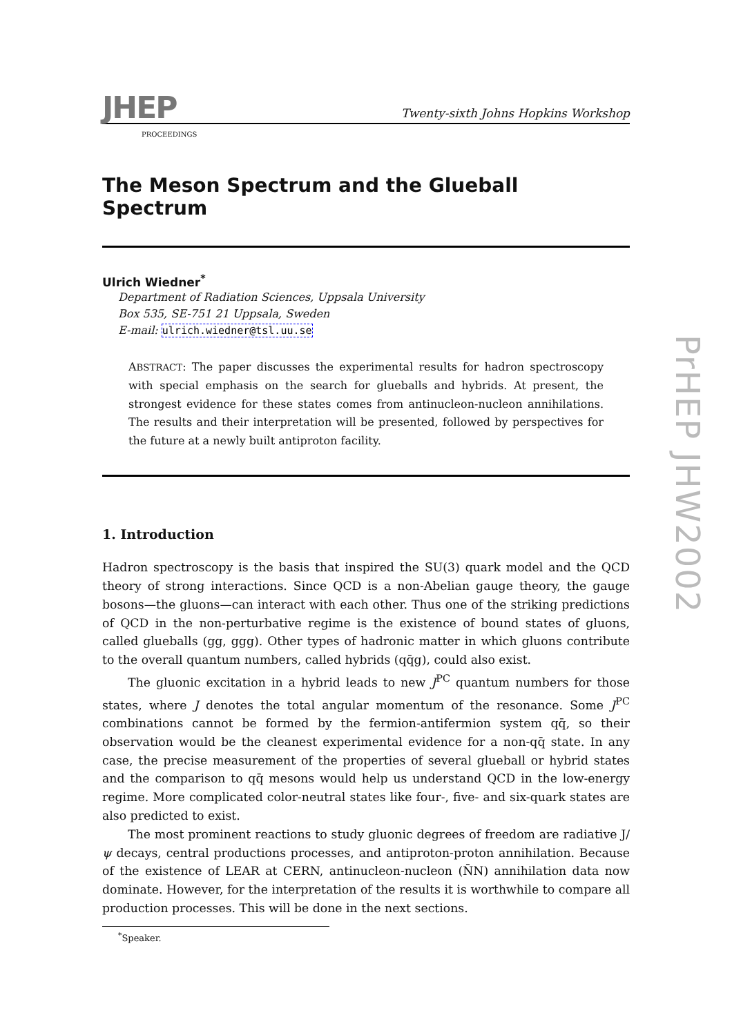JHEP
PROCEEDINGS
Twenty-sixth Johns Hopkins Workshop
The Meson Spectrum and the Glueball Spectrum
Ulrich Wiedner<sup>*</sup>
Department of Radiation Sciences, Uppsala University
Box 535, SE-751 21 Uppsala, Sweden
E-mail: ulrich.wiedner@tsl.uu.se
ABSTRACT: The paper discusses the experimental results for hadron spectroscopy with special emphasis on the search for glueballs and hybrids. At present, the strongest evidence for these states comes from antinucleon-nucleon annihilations. The results and their interpretation will be presented, followed by perspectives for the future at a newly built antiproton facility.
1. Introduction
Hadron spectroscopy is the basis that inspired the SU(3) quark model and the QCD theory of strong interactions. Since QCD is a non-Abelian gauge theory, the gauge bosons—the gluons—can interact with each other. Thus one of the striking predictions of QCD in the non-perturbative regime is the existence of bound states of gluons, called glueballs (gg, ggg). Other types of hadronic matter in which gluons contribute to the overall quantum numbers, called hybrids (qq̄g), could also exist.
The gluonic excitation in a hybrid leads to new J<sup>PC</sup> quantum numbers for those states, where J denotes the total angular momentum of the resonance. Some J<sup>PC</sup> combinations cannot be formed by the fermion-antifermion system qq̄, so their observation would be the cleanest experimental evidence for a non-qq̄ state. In any case, the precise measurement of the properties of several glueball or hybrid states and the comparison to qq̄ mesons would help us understand QCD in the low-energy regime. More complicated color-neutral states like four-, five- and six-quark states are also predicted to exist.
The most prominent reactions to study gluonic degrees of freedom are radiative J/ψ decays, central productions processes, and antiproton-proton annihilation. Because of the existence of LEAR at CERN, antinucleon-nucleon (N̄N) annihilation data now dominate. However, for the interpretation of the results it is worthwhile to compare all production processes. This will be done in the next sections.
<sup>*</sup> Speaker.
PrHEP JHW2002